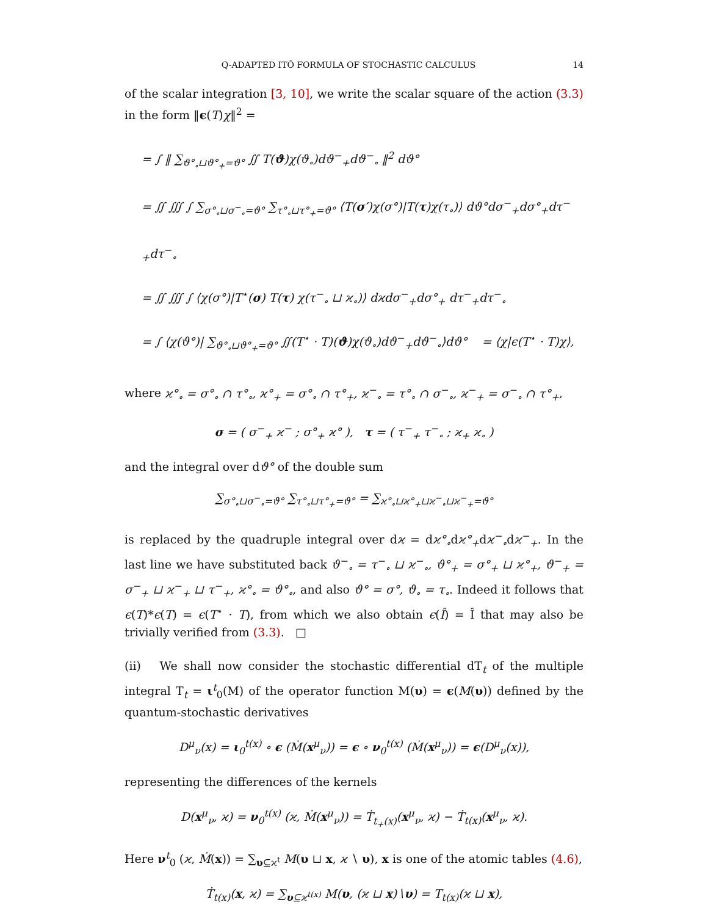Q-ADAPTED ITÔ FORMULA OF STOCHASTIC CALCULUS 14
of the scalar integration [3, 10], we write the scalar square of the action (3.3) in the form ‖ϵ(T)χ‖<sup>2</sup> =
= ∫ ‖ ∑<sub>ϑ°<sub>∘</sub>⊔ϑ°<sub>+</sub>=ϑ°</sub> ∬ T(ϑ)χ(ϑ<sub>∘</sub>)dϑ<sup>−</sup><sub>+</sub>dϑ<sup>−</sup><sub>∘</sub> ‖<sup>2</sup> dϑ°
= ∬ ∭ ∫ ∑<sub>σ°<sub>∘</sub>⊔σ<sup>−</sup><sub>∘</sub>=ϑ°</sub> ∑<sub>τ°<sub>∘</sub>⊔τ°<sub>+</sub>=ϑ°</sub> ⟨T(σ′)χ(σ°)|T(τ)χ(τ<sub>∘</sub>)⟩ dϑ°dσ<sup>−</sup><sub>+</sub>dσ°<sub>+</sub>dτ<sup>−</sup><sub>+</sub>dτ<sup>−</sup><sub>∘</sub>
= ∬ ∭ ∫ ⟨χ(σ°)|T<sup>⋆</sup>(σ) T(τ) χ(τ<sup>−</sup><sub>∘</sub> ⊔ ϰ<sub>∘</sub>)⟩ dϰdσ<sup>−</sup><sub>+</sub>dσ°<sub>+</sub> dτ<sup>−</sup><sub>+</sub>dτ<sup>−</sup><sub>∘</sub>
= ∫ ⟨χ(ϑ°)| ∑<sub>ϑ°<sub>∘</sub>⊔ϑ°<sub>+</sub>=ϑ°</sub> ∬(T<sup>⋆</sup> · T)(ϑ)χ(ϑ<sub>∘</sub>)dϑ<sup>−</sup><sub>+</sub>dϑ<sup>−</sup><sub>∘</sub>⟩dϑ° = ⟨χ|ϵ(T<sup>⋆</sup> · T)χ⟩,
where ϰ°<sub>∘</sub> = σ°<sub>∘</sub> ∩ τ°<sub>∘</sub>, ϰ°<sub>+</sub> = σ°<sub>∘</sub> ∩ τ°<sub>+</sub>, ϰ<sup>−</sup><sub>∘</sub> = τ°<sub>∘</sub> ∩ σ<sup>−</sup><sub>∘</sub>, ϰ<sup>−</sup><sub>+</sub> = σ<sup>−</sup><sub>∘</sub> ∩ τ°<sub>+</sub>,
σ = ( σ<sup>−</sup><sub>+</sub> ϰ<sup>−</sup> ; σ°<sub>+</sub> ϰ° ), τ = ( τ<sup>−</sup><sub>+</sub> τ<sup>−</sup><sub>∘</sub> ; ϰ<sub>+</sub> ϰ<sub>∘</sub> )
and the integral over dϑ° of the double sum
∑<sub>σ°<sub>∘</sub>⊔σ<sup>−</sup><sub>∘</sub>=ϑ°</sub> ∑<sub>τ°<sub>∘</sub>⊔τ°<sub>+</sub>=ϑ°</sub> = ∑<sub>ϰ°<sub>∘</sub>⊔ϰ°<sub>+</sub>⊔ϰ<sup>−</sup><sub>∘</sub>⊔ϰ<sup>−</sup><sub>+</sub>=ϑ°</sub>
is replaced by the quadruple integral over dϰ = dϰ°<sub>∘</sub>dϰ°<sub>+</sub>dϰ<sup>−</sup><sub>∘</sub>dϰ<sup>−</sup><sub>+</sub>. In the last line we have substituted back ϑ<sup>−</sup><sub>∘</sub> = τ<sup>−</sup><sub>∘</sub> ⊔ ϰ<sup>−</sup><sub>∘</sub>, ϑ°<sub>+</sub> = σ°<sub>+</sub> ⊔ ϰ°<sub>+</sub>, ϑ<sup>−</sup><sub>+</sub> = σ<sup>−</sup><sub>+</sub> ⊔ ϰ<sup>−</sup><sub>+</sub> ⊔ τ<sup>−</sup><sub>+</sub>, ϰ°<sub>∘</sub> = ϑ°<sub>∘</sub>, and also ϑ° = σ°, ϑ<sub>∘</sub> = τ<sub>∘</sub>. Indeed it follows that ϵ(T)*ϵ(T) = ϵ(T<sup>⋆</sup> · T), from which we also obtain ϵ(Î) = Î that may also be trivially verified from (3.3). □
(ii) We shall now consider the stochastic differential dT<sub>t</sub> of the multiple integral T<sub>t</sub> = ι<sup>t</sup><sub>0</sub>(M) of the operator function M(υ) = ϵ(M(υ)) defined by the quantum-stochastic derivatives
D<sup>μ</sup><sub>ν</sub>(x) = ι<sub>0</sub><sup>t(x)</sup> ∘ ϵ (Ṁ(x<sup>μ</sup><sub>ν</sub>)) = ϵ ∘ ν<sub>0</sub><sup>t(x)</sup> (Ṁ(x<sup>μ</sup><sub>ν</sub>)) = ϵ(D<sup>μ</sup><sub>ν</sub>(x)),
representing the differences of the kernels
D(x<sup>μ</sup><sub>ν</sub>, ϰ) = ν<sub>0</sub><sup>t(x)</sup> (ϰ, Ṁ(x<sup>μ</sup><sub>ν</sub>)) = Ṫ<sub>t<sub>+</sub>(x)</sub>(x<sup>μ</sup><sub>ν</sub>, ϰ) − Ṫ<sub>t(x)</sub>(x<sup>μ</sup><sub>ν</sub>, ϰ).
Here ν<sup>t</sup><sub>0</sub> (ϰ, Ṁ(x)) = ∑<sub>υ⊆ϰ<sup>t</sup></sub> M(υ ⊔ x, ϰ ∖ υ), x is one of the atomic tables (4.6),
Ṫ<sub>t(x)</sub>(x, ϰ) = ∑<sub>υ⊆ϰ<sup>t(x)</sup></sub> M(υ, (ϰ ⊔ x)∖υ) = T<sub>t(x)</sub>(ϰ ⊔ x),